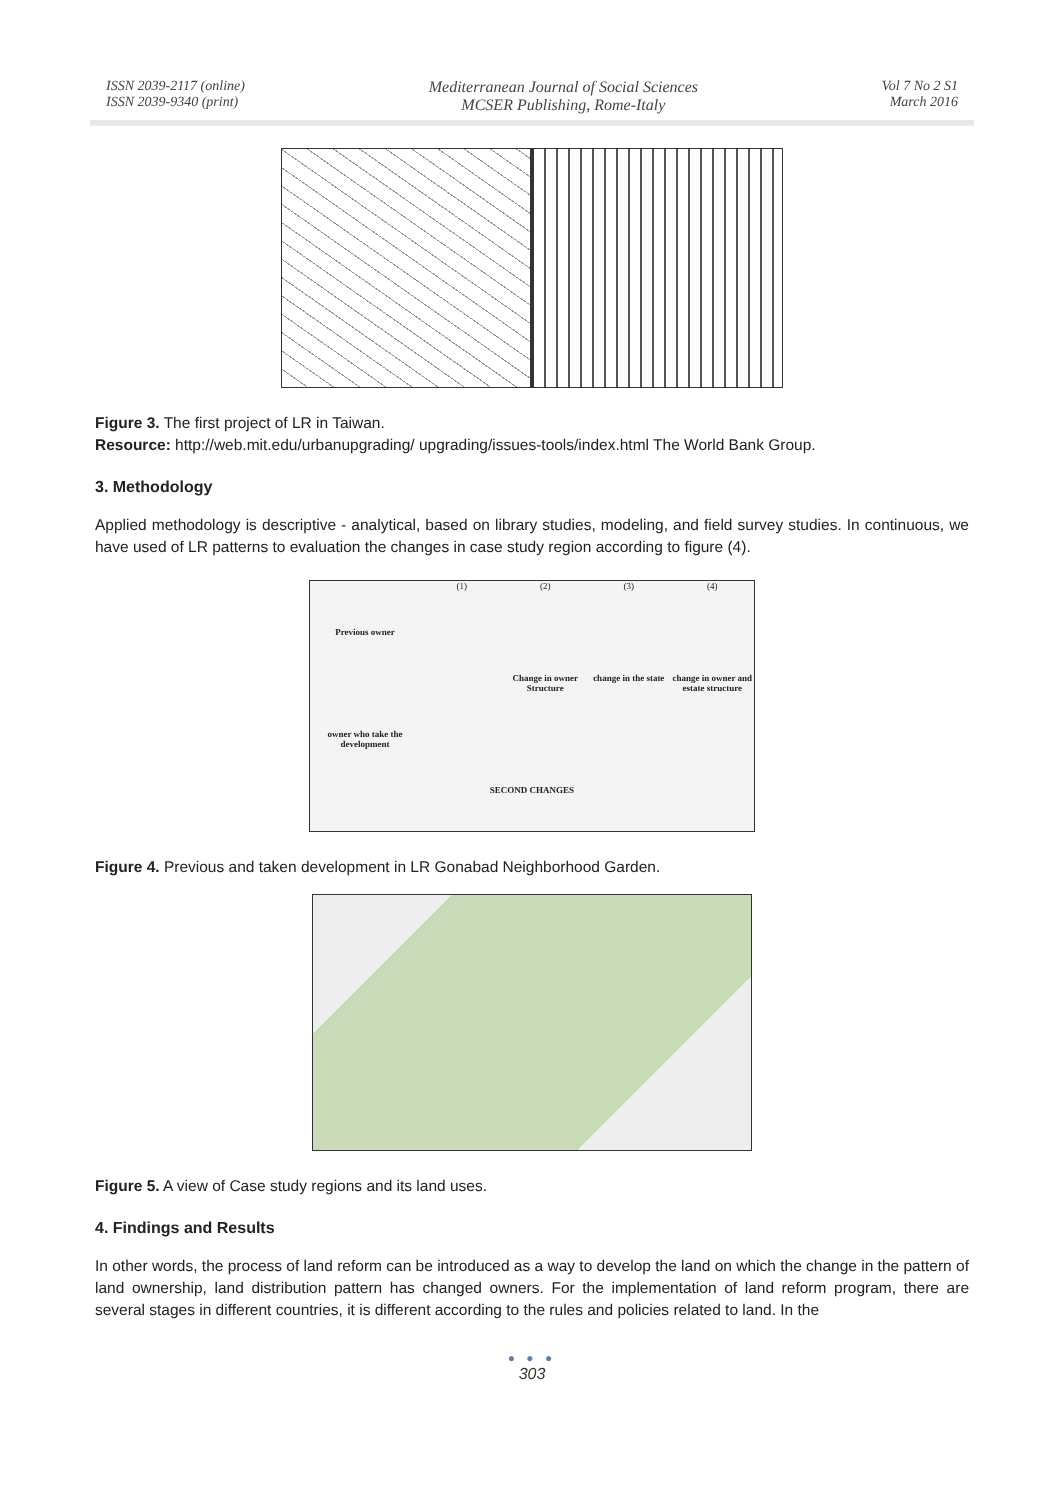ISSN 2039-2117 (online)
ISSN 2039-9340 (print)
Mediterranean Journal of Social Sciences
MCSER Publishing, Rome-Italy
Vol 7 No 2 S1
March 2016
Figure 3. The first project of LR in Taiwan.
Resource: http://web.mit.edu/urbanupgrading/ upgrading/issues-tools/index.html The World Bank Group.
3. Methodology
Applied methodology is descriptive - analytical, based on library studies, modeling, and field survey studies. In continuous, we have used of LR patterns to evaluation the changes in case study region according to figure (4).
(1)
(2)
(3)
(4)
Previous owner
Change in owner Structure
change in the state
change in owner and estate structure
owner who take the development
SECOND CHANGES
Figure 4. Previous and taken development in LR Gonabad Neighborhood Garden.
Figure 5. A view of Case study regions and its land uses.
4. Findings and Results
In other words, the process of land reform can be introduced as a way to develop the land on which the change in the pattern of land ownership, land distribution pattern has changed owners. For the implementation of land reform program, there are several stages in different countries, it is different according to the rules and policies related to land. In the
● ● ●
303